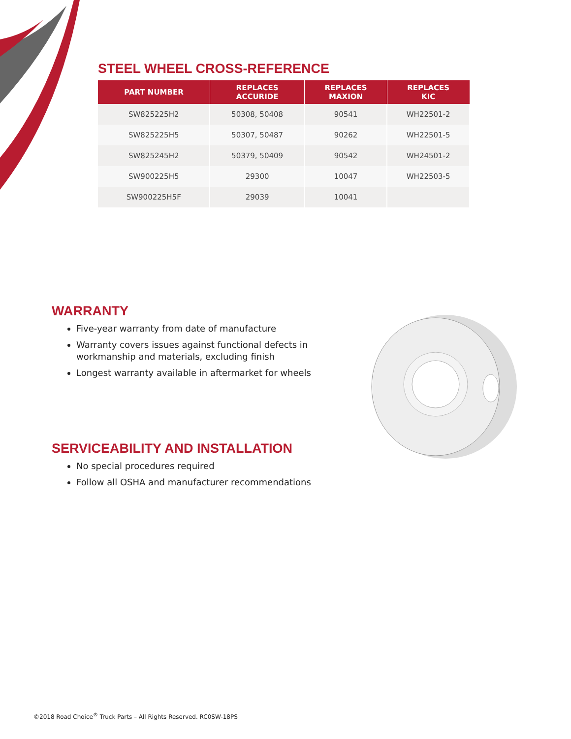STEEL WHEEL CROSS-REFERENCE
| PART NUMBER | REPLACES ACCURIDE | REPLACES MAXION | REPLACES KIC |
| --- | --- | --- | --- |
| SW825225H2 | 50308, 50408 | 90541 | WH22501-2 |
| SW825225H5 | 50307, 50487 | 90262 | WH22501-5 |
| SW825245H2 | 50379, 50409 | 90542 | WH24501-2 |
| SW900225H5 | 29300 | 10047 | WH22503-5 |
| SW900225H5F | 29039 | 10041 | |
WARRANTY
Five-year warranty from date of manufacture
Warranty covers issues against functional defects in workmanship and materials, excluding finish
Longest warranty available in aftermarket for wheels
SERVICEABILITY AND INSTALLATION
No special procedures required
Follow all OSHA and manufacturer recommendations
©2018 Road Choice<sup>®</sup> Truck Parts – All Rights Reserved. RC0SW-18PS